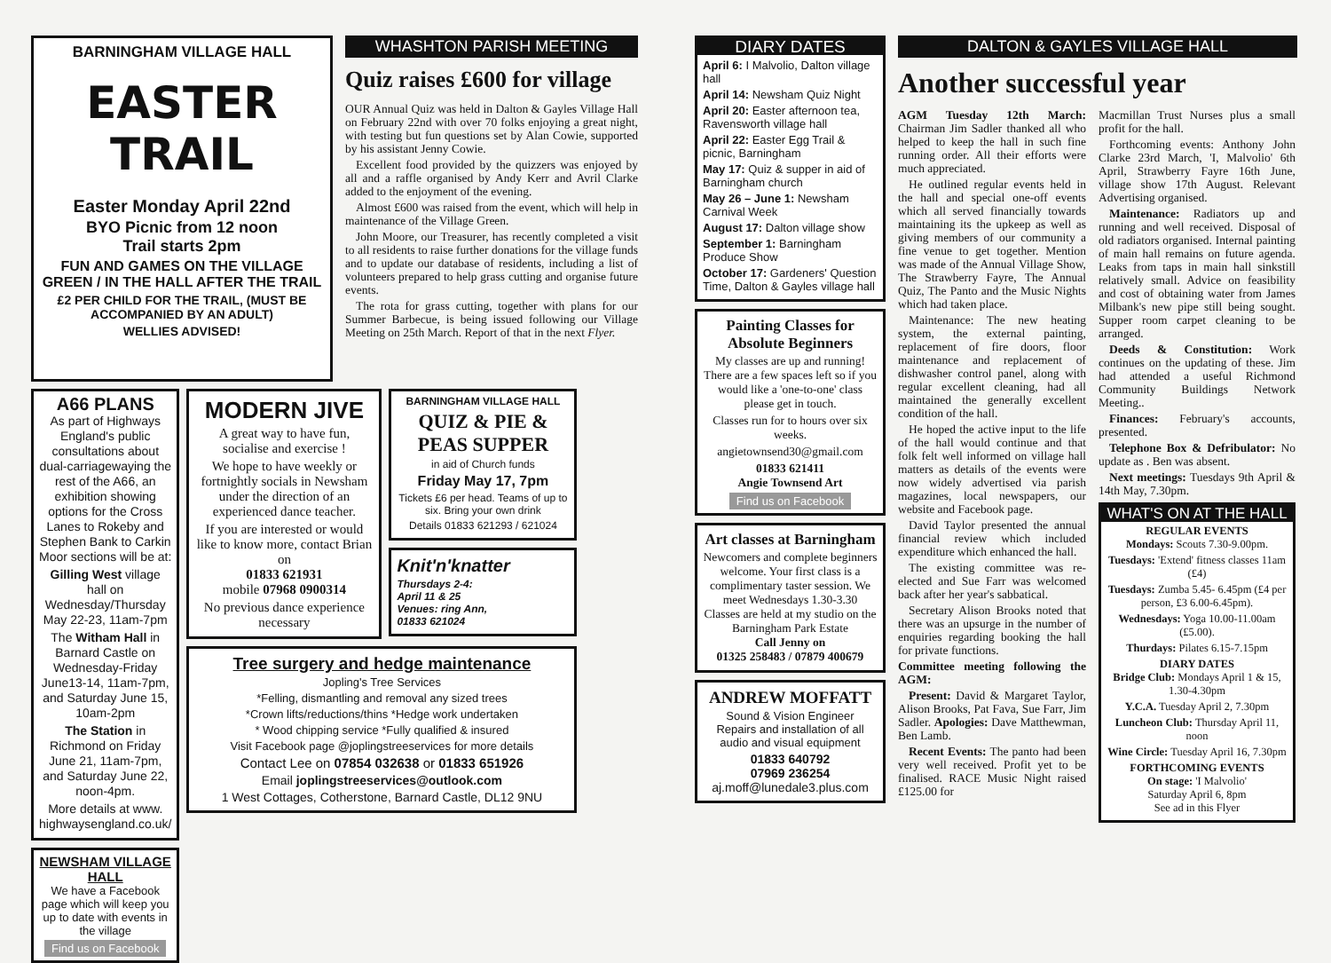BARNINGHAM VILLAGE HALL
EASTER TRAIL
Easter Monday April 22nd
BYO Picnic from 12 noon
Trail starts 2pm
FUN AND GAMES ON THE VILLAGE GREEN / IN THE HALL AFTER THE TRAIL
£2 PER CHILD FOR THE TRAIL, (MUST BE ACCOMPANIED BY AN ADULT)
WELLIES ADVISED!
A66 PLANS
As part of Highways England's public consultations about dual-carriagewaying the rest of the A66, an exhibition showing options for the Cross Lanes to Rokeby and Stephen Bank to Carkin Moor sections will be at:
Gilling West village hall on Wednesday/Thursday May 22-23, 11am-7pm
The Witham Hall in Barnard Castle on Wednesday-Friday June13-14, 11am-7pm, and Saturday June 15, 10am-2pm
The Station in Richmond on Friday June 21, 11am-7pm, and Saturday June 22, noon-4pm.
More details at www. highwaysengland.co.uk/
NEWSHAM VILLAGE HALL
We have a Facebook page which will keep you up to date with events in the village
Find us on Facebook
MODERN JIVE
A great way to have fun, socialise and exercise !
We hope to have weekly or fortnightly socials in Newsham under the direction of an experienced dance teacher.
If you are interested or would like to know more, contact Brian on
01833 621931
mobile 07968 0900314
No previous dance experience necessary
BARNINGHAM VILLAGE HALL
QUIZ & PIE & PEAS SUPPER
in aid of Church funds
Friday May 17, 7pm
Tickets £6 per head. Teams of up to six. Bring your own drink
Details 01833 621293 / 621024
Knit'n'knatter
Thursdays 2-4:
April 11 & 25
Venues: ring Ann,
01833 621024
Tree surgery and hedge maintenance
Jopling's Tree Services
*Felling, dismantling and removal any sized trees
*Crown lifts/reductions/thins *Hedge work undertaken
* Wood chipping service *Fully qualified & insured
Visit Facebook page @joplingstreeservices for more details
Contact Lee on 07854 032638 or 01833 651926
Email joplingstreeservices@outlook.com
1 West Cottages, Cotherstone, Barnard Castle, DL12 9NU
WHASHTON PARISH MEETING
Quiz raises £600 for village
OUR Annual Quiz was held in Dalton & Gayles Village Hall on February 22nd with over 70 folks enjoying a great night, with testing but fun questions set by Alan Cowie, supported by his assistant Jenny Cowie.
Excellent food provided by the quizzers was enjoyed by all and a raffle organised by Andy Kerr and Avril Clarke added to the enjoyment of the evening.
Almost £600 was raised from the event, which will help in maintenance of the Village Green.
John Moore, our Treasurer, has recently completed a visit to all residents to raise further donations for the village funds and to update our database of residents, including a list of volunteers prepared to help grass cutting and organise future events.
The rota for grass cutting, together with plans for our Summer Barbecue, is being issued following our Village Meeting on 25th March. Report of that in the next Flyer.
DIARY DATES
April 6: I Malvolio, Dalton village hall
April 14: Newsham Quiz Night
April 20: Easter afternoon tea, Ravensworth village hall
April 22: Easter Egg Trail & picnic, Barningham
May 17: Quiz & supper in aid of Barningham church
May 26 – June 1: Newsham Carnival Week
August 17: Dalton village show
September 1: Barningham Produce Show
October 17: Gardeners' Question Time, Dalton & Gayles village hall
Painting Classes for Absolute Beginners
My classes are up and running! There are a few spaces left so if you would like a 'one-to-one' class please get in touch.
Classes run for to hours over six weeks.
angietownsend30@gmail.com
01833 621411
Angie Townsend Art
Find us on Facebook
Art classes at Barningham
Newcomers and complete beginners welcome. Your first class is a complimentary taster session. We meet Wednesdays 1.30-3.30
Classes are held at my studio on the Barningham Park Estate
Call Jenny on
01325 258483 / 07879 400679
ANDREW MOFFATT
Sound & Vision Engineer
Repairs and installation of all audio and visual equipment
01833 640792
07969 236254
aj.moff@lunedale3.plus.com
DALTON & GAYLES VILLAGE HALL
Another successful year
AGM Tuesday 12th March: Chairman Jim Sadler thanked all who helped to keep the hall in such fine running order. All their efforts were much appreciated.
He outlined regular events held in the hall and special one-off events which all served financially towards maintaining its the upkeep as well as giving members of our community a fine venue to get together. Mention was made of the Annual Village Show, The Strawberry Fayre, The Annual Quiz, The Panto and the Music Nights which had taken place.
Maintenance: The new heating system, the external painting, replacement of fire doors, floor maintenance and replacement of dishwasher control panel, along with regular excellent cleaning, had all maintained the generally excellent condition of the hall.
He hoped the active input to the life of the hall would continue and that folk felt well informed on village hall matters as details of the events were now widely advertised via parish magazines, local newspapers, our website and Facebook page.
David Taylor presented the annual financial review which included expenditure which enhanced the hall.
The existing committee was re-elected and Sue Farr was welcomed back after her year's sabbatical.
Secretary Alison Brooks noted that there was an upsurge in the number of enquiries regarding booking the hall for private functions.
Committee meeting following the AGM:
Present: David & Margaret Taylor, Alison Brooks, Pat Fava, Sue Farr, Jim Sadler. Apologies: Dave Matthewman, Ben Lamb.
Recent Events: The panto had been very well received. Profit yet to be finalised. RACE Music Night raised £125.00 for
Macmillan Trust Nurses plus a small profit for the hall.
Forthcoming events: Anthony John Clarke 23rd March, 'I, Malvolio' 6th April, Strawberry Fayre 16th June, village show 17th August. Relevant Advertising organised.
Maintenance: Radiators up and running and well received. Disposal of old radiators organised. Internal painting of main hall remains on future agenda. Leaks from taps in main hall sinkstill relatively small. Advice on feasibility and cost of obtaining water from James Milbank's new pipe still being sought. Supper room carpet cleaning to be arranged.
Deeds & Constitution: Work continues on the updating of these. Jim had attended a useful Richmond Community Buildings Network Meeting..
Finances: February's accounts, presented.
Telephone Box & Defribulator: No update as . Ben was absent.
Next meetings: Tuesdays 9th April & 14th May, 7.30pm.
WHAT'S ON AT THE HALL
REGULAR EVENTS
Mondays: Scouts 7.30-9.00pm.
Tuesdays: 'Extend' fitness classes 11am (£4)
Tuesdays: Zumba 5.45- 6.45pm (£4 per person, £3 6.00-6.45pm).
Wednesdays: Yoga 10.00-11.00am (£5.00).
Thurdays: Pilates 6.15-7.15pm
DIARY DATES
Bridge Club: Mondays April 1 & 15, 1.30-4.30pm
Y.C.A. Tuesday April 2, 7.30pm
Luncheon Club: Thursday April 11, noon
Wine Circle: Tuesday April 16, 7.30pm
FORTHCOMING EVENTS
On stage: 'I Malvolio'
Saturday April 6, 8pm
See ad in this Flyer